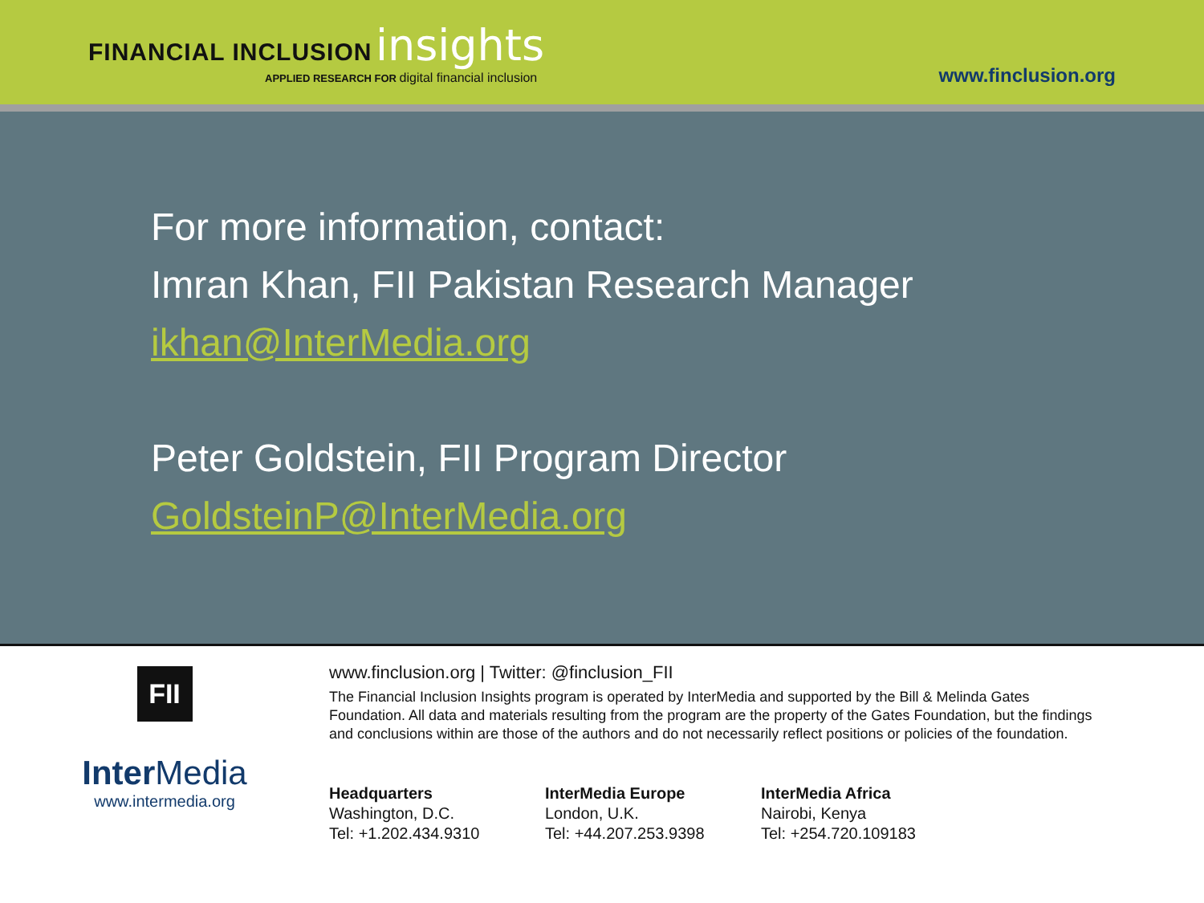FINANCIAL INCLUSION insights
APPLIED RESEARCH FOR digital financial inclusion
www.finclusion.org
For more information, contact:
Imran Khan, FII Pakistan Research Manager
ikhan@InterMedia.org
Peter Goldstein, FII Program Director
GoldsteinP@InterMedia.org
FII
Inter Media
www.intermedia.org
www.finclusion.org | Twitter: @finclusion_FII
The Financial Inclusion Insights program is operated by InterMedia and supported by the Bill & Melinda Gates Foundation. All data and materials resulting from the program are the property of the Gates Foundation, but the findings and conclusions within are those of the authors and do not necessarily reflect positions or policies of the foundation.
Headquarters
Washington, D.C.
Tel: +1.202.434.9310
InterMedia Europe
London, U.K.
Tel: +44.207.253.9398
InterMedia Africa
Nairobi, Kenya
Tel: +254.720.109183